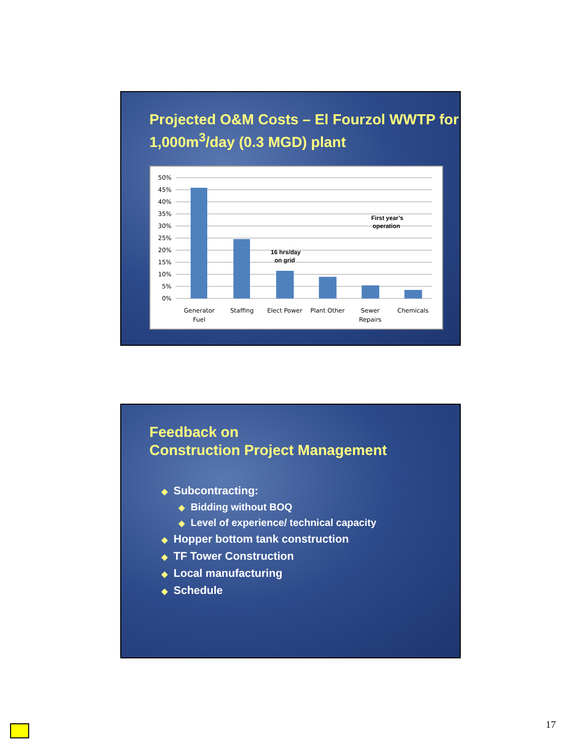Projected O&M Costs – El Fourzol WWTP for 1,000m<sup>3</sup>/day (0.3 MGD) plant
50%
45%
40%
35%
30%
25%
20%
15%
10%
5%
0%
Generator
Fuel
Staffing
Elect Power
Plant Other
Sewer
Repairs
Chemicals
16 hrs/day
on grid
First year’s
operation
Feedback on
Construction Project Management
◆ Subcontracting:
◆ Bidding without BOQ
◆ Level of experience/ technical capacity
◆ Hopper bottom tank construction
◆ TF Tower Construction
◆ Local manufacturing
◆ Schedule
17